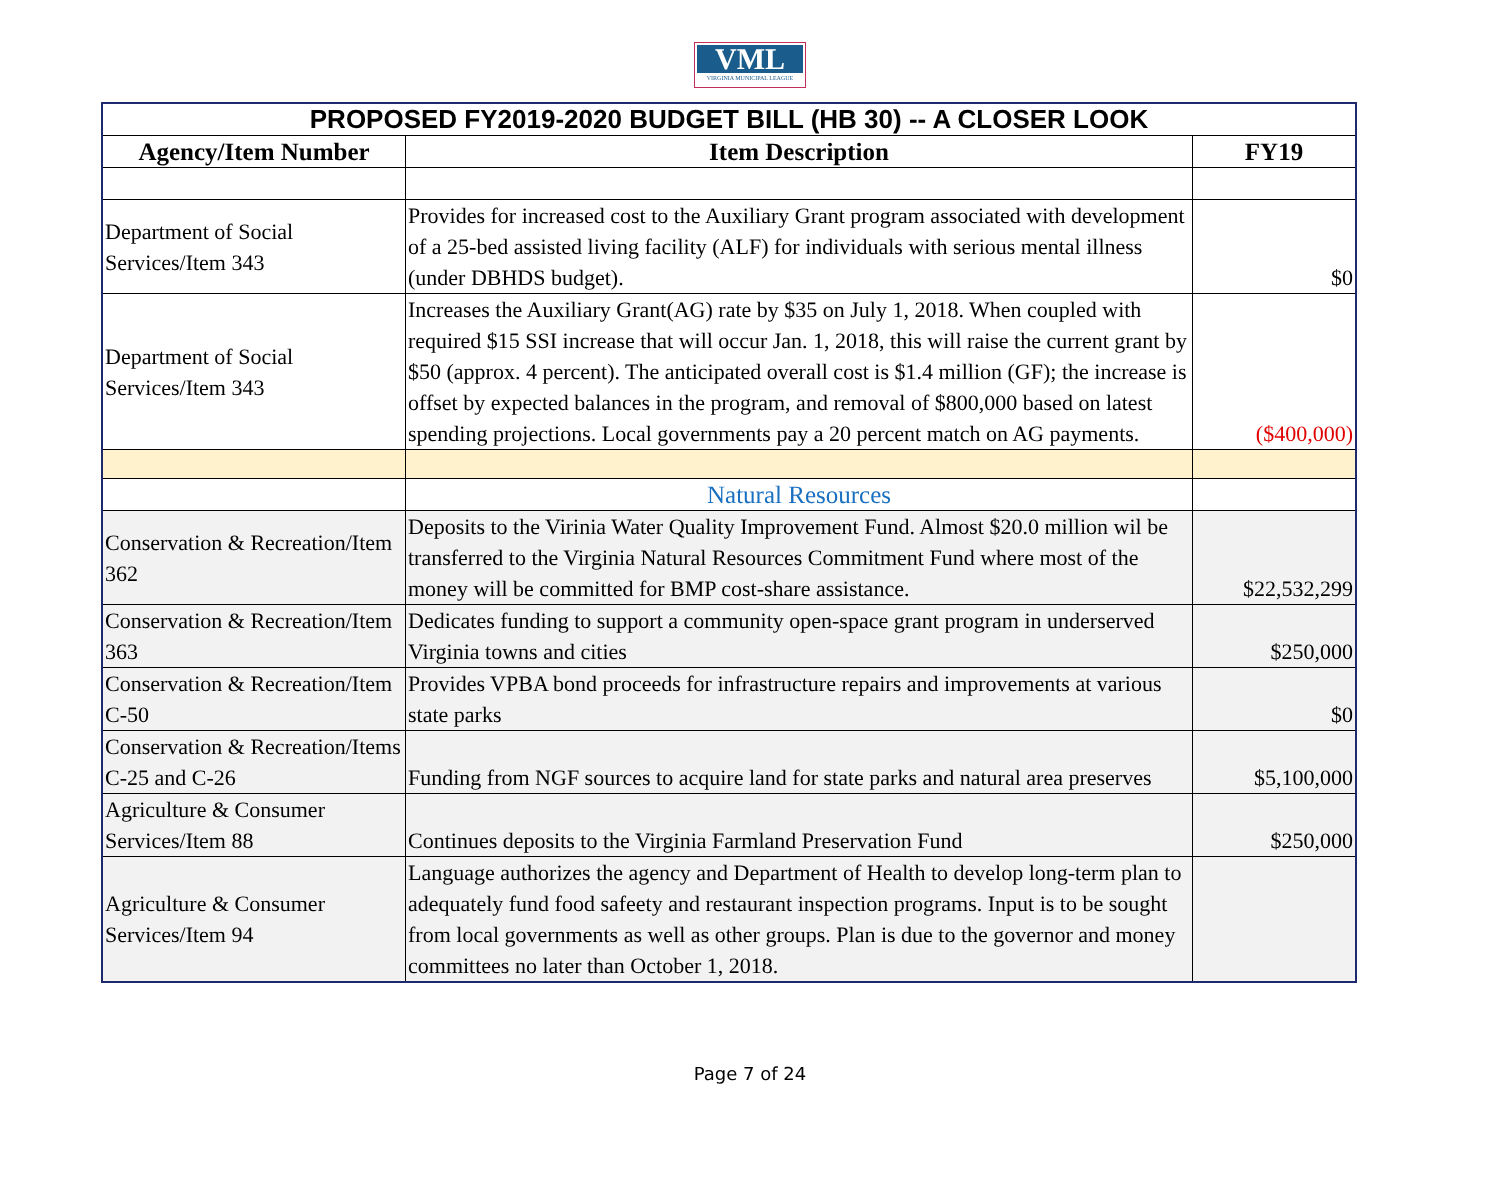VML
VIRGINIA MUNICIPAL LEAGUE
| PROPOSED FY2019-2020 BUDGET BILL (HB 30) -- A CLOSER LOOK | | |
| Agency/Item Number | Item Description | FY19 |
| Department of Social Services/Item 343 | Provides for increased cost to the Auxiliary Grant program associated with development of a 25-bed assisted living facility (ALF) for individuals with serious mental illness (under DBHDS budget). | $0 |
| Department of Social Services/Item 343 | Increases the Auxiliary Grant(AG) rate by $35 on July 1, 2018. When coupled with required $15 SSI increase that will occur Jan. 1, 2018, this will raise the current grant by $50 (approx. 4 percent). The anticipated overall cost is $1.4 million (GF); the increase is offset by expected balances in the program, and removal of $800,000 based on latest spending projections. Local governments pay a 20 percent match on AG payments. | ($400,000) |
| | Natural Resources | |
| Conservation & Recreation/Item 362 | Deposits to the Virinia Water Quality Improvement Fund. Almost $20.0 million wil be transferred to the Virginia Natural Resources Commitment Fund where most of the money will be committed for BMP cost-share assistance. | $22,532,299 |
| Conservation & Recreation/Item 363 | Dedicates funding to support a community open-space grant program in underserved Virginia towns and cities | $250,000 |
| Conservation & Recreation/Item C-50 | Provides VPBA bond proceeds for infrastructure repairs and improvements at various state parks | $0 |
| Conservation & Recreation/Items C-25 and C-26 | Funding from NGF sources to acquire land for state parks and natural area preserves | $5,100,000 |
| Agriculture & Consumer Services/Item 88 | Continues deposits to the Virginia Farmland Preservation Fund | $250,000 |
| Agriculture & Consumer Services/Item 94 | Language authorizes the agency and Department of Health to develop long-term plan to adequately fund food safeety and restaurant inspection programs. Input is to be sought from local governments as well as other groups. Plan is due to the governor and money committees no later than October 1, 2018. | |
Page 7 of 24